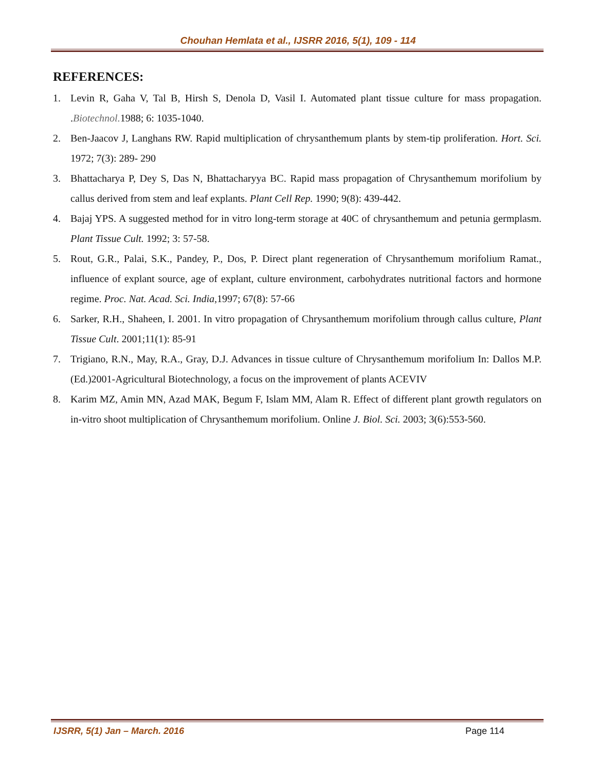Chouhan Hemlata et al., IJSRR 2016, 5(1), 109 - 114
REFERENCES:
1. Levin R, Gaha V, Tal B, Hirsh S, Denola D, Vasil I. Automated plant tissue culture for mass propagation. .Biotechnol. 1988; 6: 1035-1040.
2. Ben-Jaacov J, Langhans RW. Rapid multiplication of chrysanthemum plants by stem-tip proliferation. Hort. Sci. 1972; 7(3): 289- 290
3. Bhattacharya P, Dey S, Das N, Bhattacharyya BC. Rapid mass propagation of Chrysanthemum morifolium by callus derived from stem and leaf explants. Plant Cell Rep. 1990; 9(8): 439-442.
4. Bajaj YPS. A suggested method for in vitro long-term storage at 40C of chrysanthemum and petunia germplasm. Plant Tissue Cult. 1992; 3: 57-58.
5. Rout, G.R., Palai, S.K., Pandey, P., Dos, P. Direct plant regeneration of Chrysanthemum morifolium Ramat., influence of explant source, age of explant, culture environment, carbohydrates nutritional factors and hormone regime. Proc. Nat. Acad. Sci. India,1997; 67(8): 57-66
6. Sarker, R.H., Shaheen, I. 2001. In vitro propagation of Chrysanthemum morifolium through callus culture, Plant Tissue Cult. 2001;11(1): 85-91
7. Trigiano, R.N., May, R.A., Gray, D.J. Advances in tissue culture of Chrysanthemum morifolium In: Dallos M.P. (Ed.)2001-Agricultural Biotechnology, a focus on the improvement of plants ACEVIV
8. Karim MZ, Amin MN, Azad MAK, Begum F, Islam MM, Alam R. Effect of different plant growth regulators on in-vitro shoot multiplication of Chrysanthemum morifolium. Online J. Biol. Sci. 2003; 3(6):553-560.
IJSRR, 5(1) Jan – March. 2016 Page 114